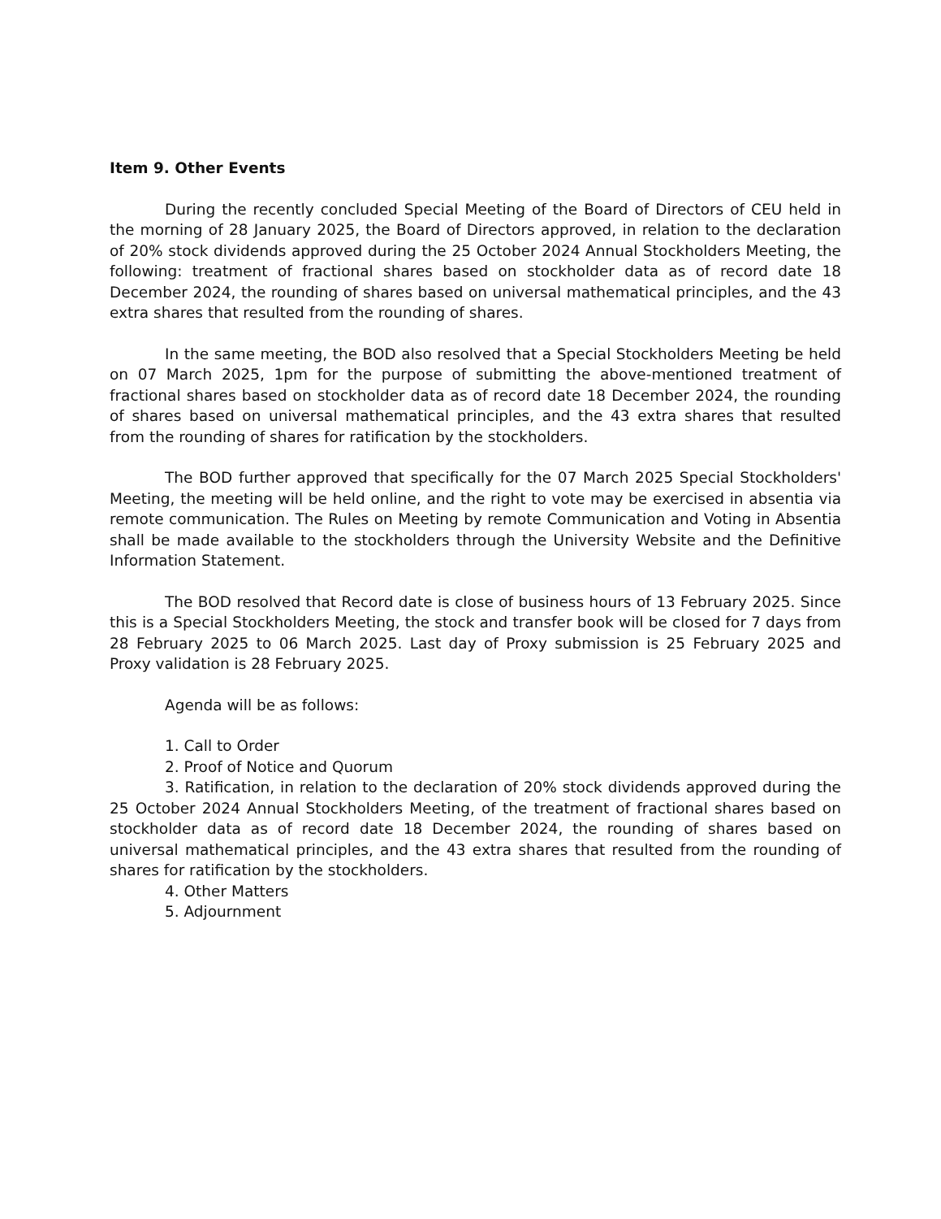Item 9. Other Events
During the recently concluded Special Meeting of the Board of Directors of CEU held in the morning of 28 January 2025, the Board of Directors approved, in relation to the declaration of 20% stock dividends approved during the 25 October 2024 Annual Stockholders Meeting, the following: treatment of fractional shares based on stockholder data as of record date 18 December 2024, the rounding of shares based on universal mathematical principles, and the 43 extra shares that resulted from the rounding of shares.
In the same meeting, the BOD also resolved that a Special Stockholders Meeting be held on 07 March 2025, 1pm for the purpose of submitting the above-mentioned treatment of fractional shares based on stockholder data as of record date 18 December 2024, the rounding of shares based on universal mathematical principles, and the 43 extra shares that resulted from the rounding of shares for ratification by the stockholders.
The BOD further approved that specifically for the 07 March 2025 Special Stockholders' Meeting, the meeting will be held online, and the right to vote may be exercised in absentia via remote communication. The Rules on Meeting by remote Communication and Voting in Absentia shall be made available to the stockholders through the University Website and the Definitive Information Statement.
The BOD resolved that Record date is close of business hours of 13 February 2025. Since this is a Special Stockholders Meeting, the stock and transfer book will be closed for 7 days from 28 February 2025 to 06 March 2025. Last day of Proxy submission is 25 February 2025 and Proxy validation is 28 February 2025.
Agenda will be as follows:
1. Call to Order
2. Proof of Notice and Quorum
3. Ratification, in relation to the declaration of 20% stock dividends approved during the 25 October 2024 Annual Stockholders Meeting, of the treatment of fractional shares based on stockholder data as of record date 18 December 2024, the rounding of shares based on universal mathematical principles, and the 43 extra shares that resulted from the rounding of shares for ratification by the stockholders.
4. Other Matters
5. Adjournment